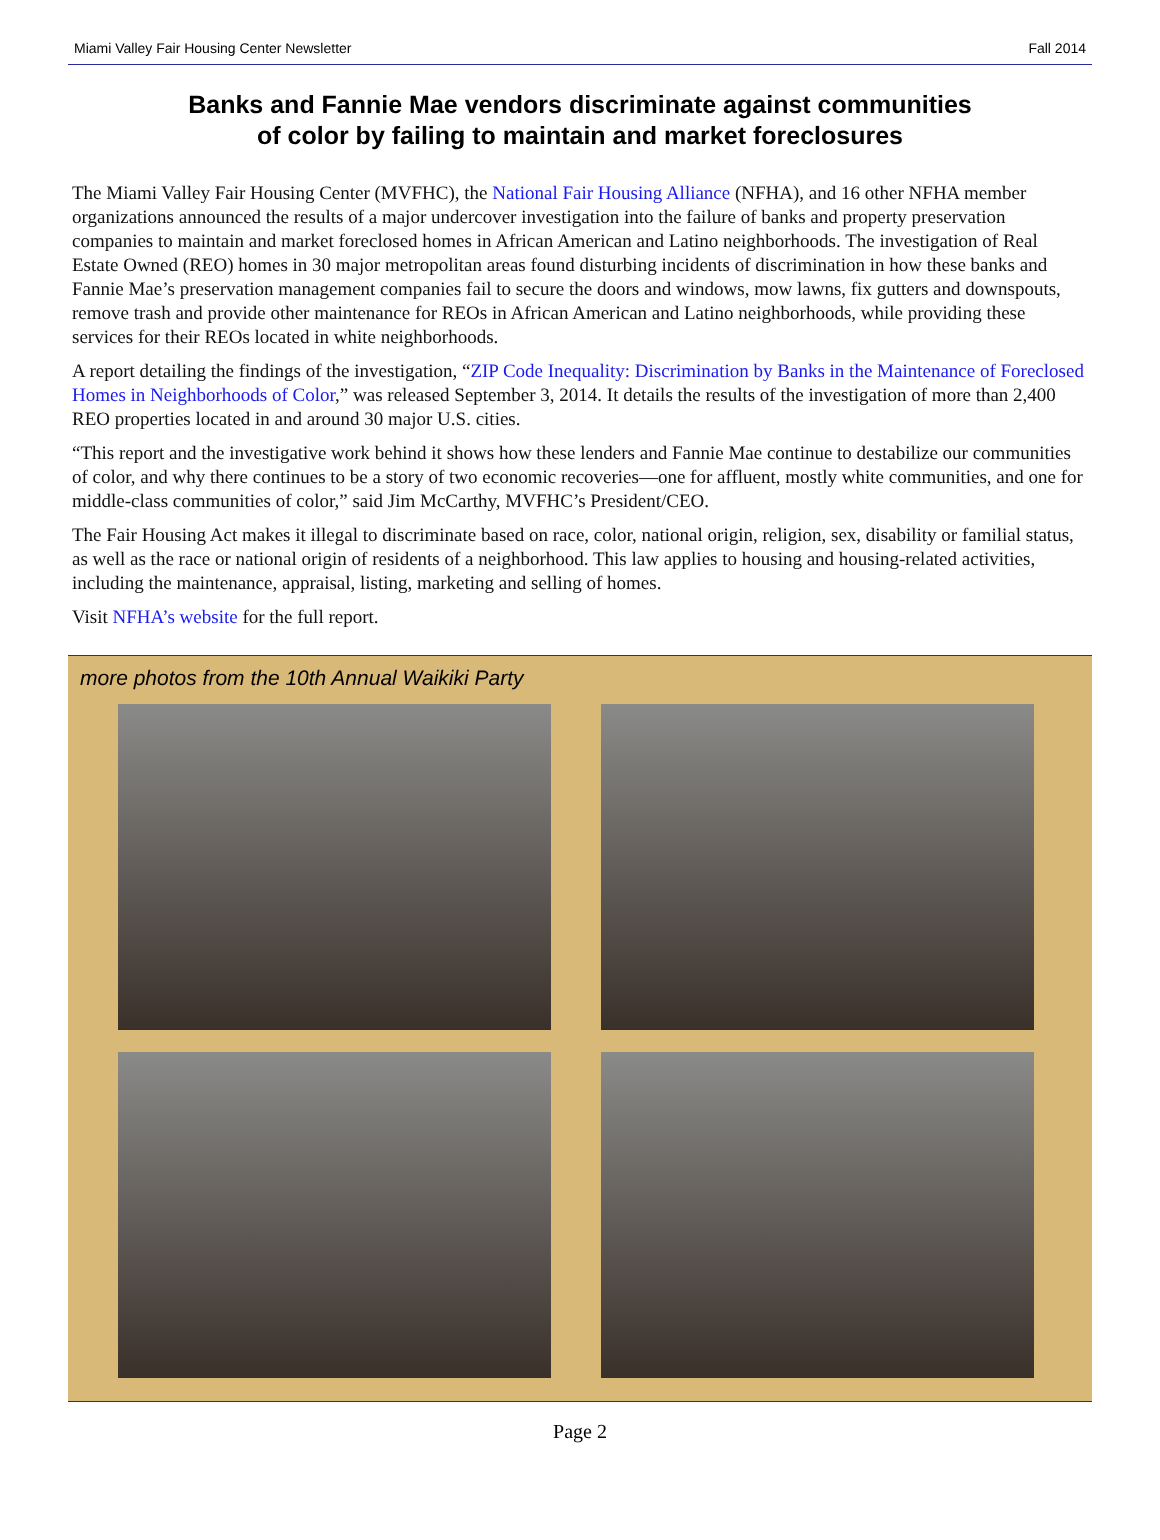Miami Valley Fair Housing Center Newsletter Fall 2014
Banks and Fannie Mae vendors discriminate against communities
of color by failing to maintain and market foreclosures
The Miami Valley Fair Housing Center (MVFHC), the National Fair Housing Alliance (NFHA), and 16 other NFHA member organizations announced the results of a major undercover investigation into the failure of banks and property preservation companies to maintain and market foreclosed homes in African American and Latino neighborhoods. The investigation of Real Estate Owned (REO) homes in 30 major metropolitan areas found disturbing incidents of discrimination in how these banks and Fannie Mae’s preservation management companies fail to secure the doors and windows, mow lawns, fix gutters and downspouts, remove trash and provide other maintenance for REOs in African American and Latino neighborhoods, while providing these services for their REOs located in white neighborhoods.
A report detailing the findings of the investigation, “ZIP Code Inequality: Discrimination by Banks in the Maintenance of Foreclosed Homes in Neighborhoods of Color,” was released September 3, 2014. It details the results of the investigation of more than 2,400 REO properties located in and around 30 major U.S. cities.
“This report and the investigative work behind it shows how these lenders and Fannie Mae continue to destabilize our communities of color, and why there continues to be a story of two economic recoveries—one for affluent, mostly white communities, and one for middle-class communities of color,” said Jim McCarthy, MVFHC’s President/CEO.
The Fair Housing Act makes it illegal to discriminate based on race, color, national origin, religion, sex, disability or familial status, as well as the race or national origin of residents of a neighborhood. This law applies to housing and housing-related activities, including the maintenance, appraisal, listing, marketing and selling of homes.
Visit NFHA’s website for the full report.
more photos from the 10th Annual Waikiki Party
Page 2